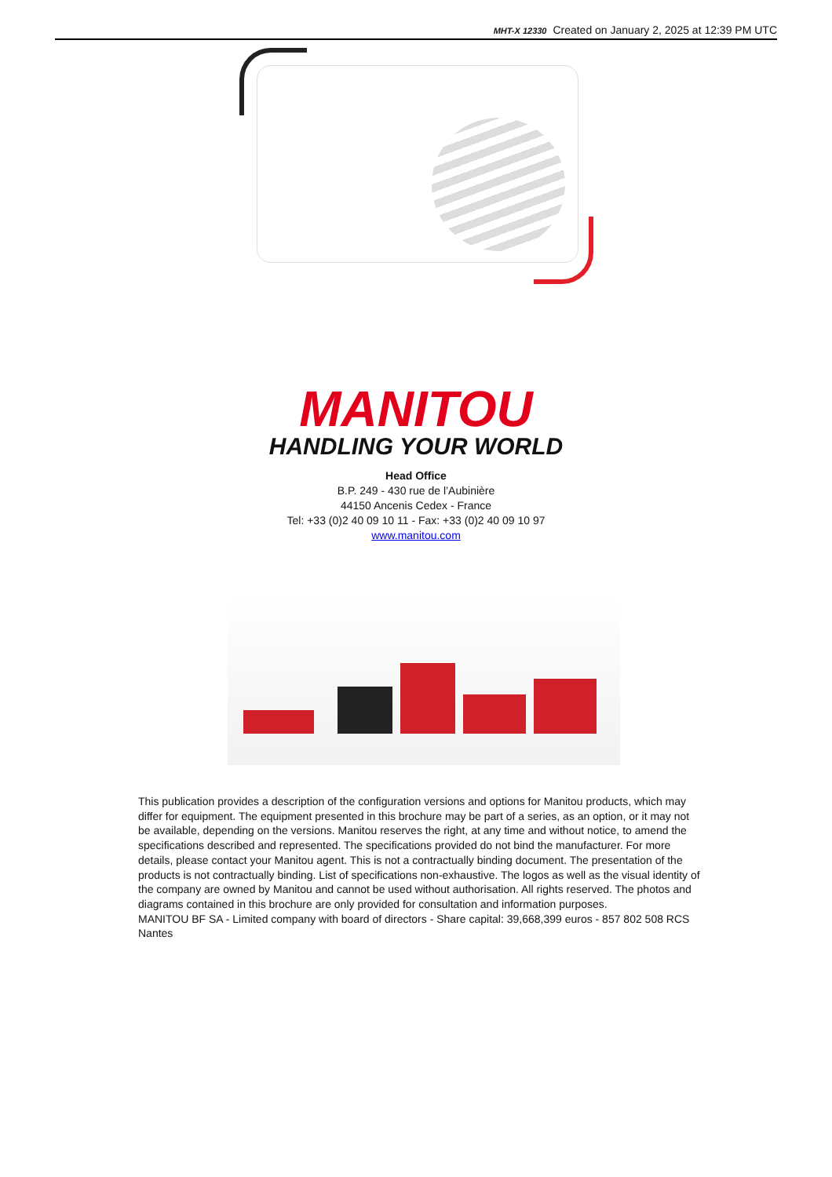MHT-X 12330 Created on January 2, 2025 at 12:39 PM UTC
MANITOU
HANDLING YOUR WORLD
Head Office
B.P. 249 - 430 rue de l’Aubinière
44150 Ancenis Cedex - France
Tel: +33 (0)2 40 09 10 11 - Fax: +33 (0)2 40 09 10 97
www.manitou.com
This publication provides a description of the configuration versions and options for Manitou products, which may differ for equipment. The equipment presented in this brochure may be part of a series, as an option, or it may not be available, depending on the versions. Manitou reserves the right, at any time and without notice, to amend the specifications described and represented. The specifications provided do not bind the manufacturer. For more details, please contact your Manitou agent. This is not a contractually binding document. The presentation of the products is not contractually binding. List of specifications non-exhaustive. The logos as well as the visual identity of the company are owned by Manitou and cannot be used without authorisation. All rights reserved. The photos and diagrams contained in this brochure are only provided for consultation and information purposes.
MANITOU BF SA - Limited company with board of directors - Share capital: 39,668,399 euros - 857 802 508 RCS Nantes